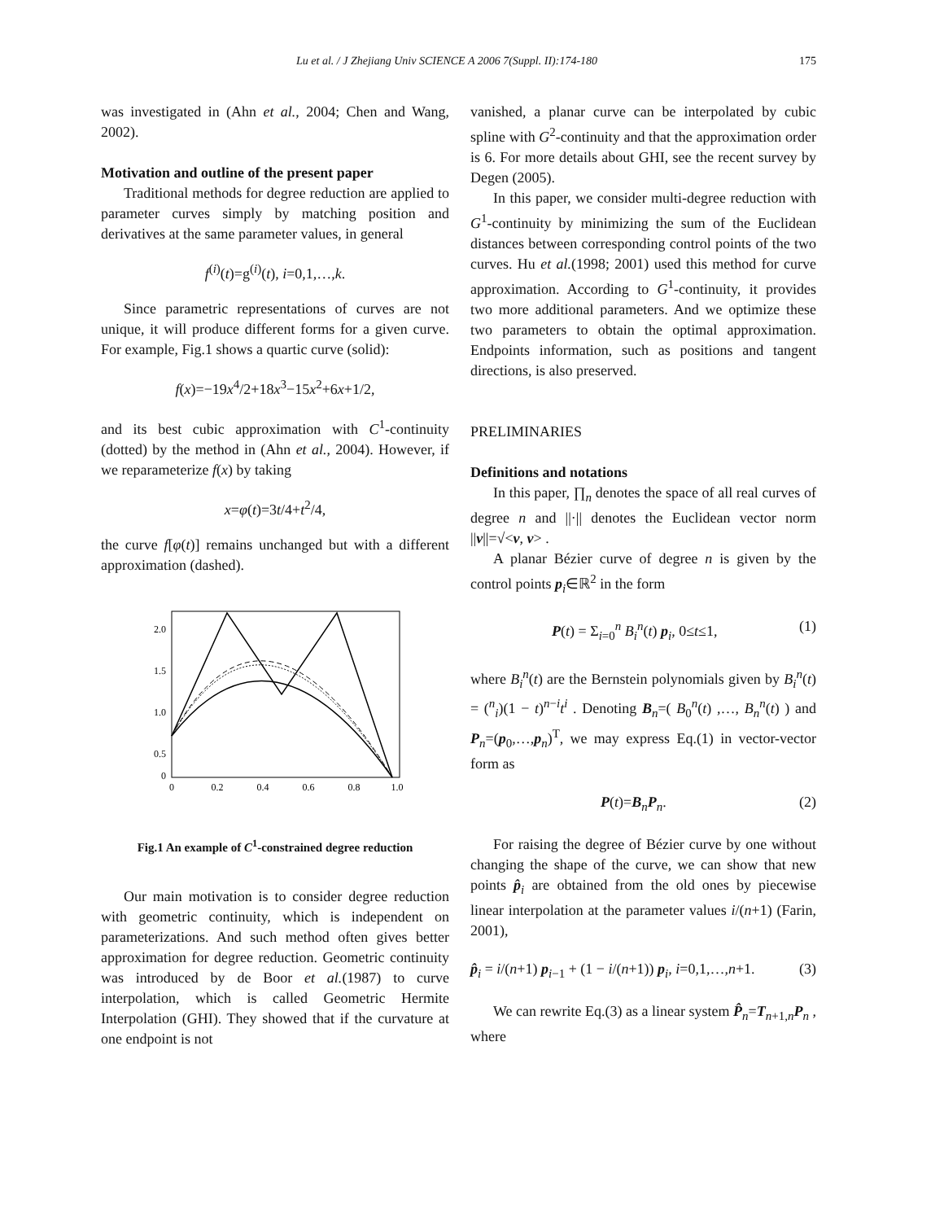Lu et al. / J Zhejiang Univ SCIENCE A 2006 7(Suppl. II):174-180 175
was investigated in (Ahn et al., 2004; Chen and Wang, 2002).
Motivation and outline of the present paper
Traditional methods for degree reduction are applied to parameter curves simply by matching position and derivatives at the same parameter values, in general
f<sup>(i)</sup>(t)=g<sup>(i)</sup>(t), i=0,1,…,k.
Since parametric representations of curves are not unique, it will produce different forms for a given curve. For example, Fig.1 shows a quartic curve (solid):
f(x)=−19x<sup>4</sup>/2+18x<sup>3</sup>−15x<sup>2</sup>+6x+1/2,
and its best cubic approximation with C<sup>1</sup>-continuity (dotted) by the method in (Ahn et al., 2004). However, if we reparameterize f(x) by taking
x=φ(t)=3t/4+t<sup>2</sup>/4,
the curve f[φ(t)] remains unchanged but with a different approximation (dashed).
2.0
1.5
1.0
0.5
0
0
0.2
0.4
0.6
0.8
1.0
Fig.1 An example of C<sup>1</sup>-constrained degree reduction
Our main motivation is to consider degree reduction with geometric continuity, which is independent on parameterizations. And such method often gives better approximation for degree reduction. Geometric continuity was introduced by de Boor et al.(1987) to curve interpolation, which is called Geometric Hermite Interpolation (GHI). They showed that if the curvature at one endpoint is not
vanished, a planar curve can be interpolated by cubic spline with G<sup>2</sup>-continuity and that the approximation order is 6. For more details about GHI, see the recent survey by Degen (2005).
In this paper, we consider multi-degree reduction with G<sup>1</sup>-continuity by minimizing the sum of the Euclidean distances between corresponding control points of the two curves. Hu et al.(1998; 2001) used this method for curve approximation. According to G<sup>1</sup>-continuity, it provides two more additional parameters. And we optimize these two parameters to obtain the optimal approximation. Endpoints information, such as positions and tangent directions, is also preserved.
PRELIMINARIES
Definitions and notations
In this paper, ∏<sub>n</sub> denotes the space of all real curves of degree n and ||·|| denotes the Euclidean vector norm ||v||=√<v, v> .
A planar Bézier curve of degree n is given by the control points p<sub>i</sub>∈ℝ<sup>2</sup> in the form
P(t) = Σ<sub>i=0</sub><sup>n</sup> B<sub>i</sub><sup>n</sup>(t) p<sub>i</sub>, 0≤t≤1, (1)
where B<sub>i</sub><sup>n</sup>(t) are the Bernstein polynomials given by B<sub>i</sub><sup>n</sup>(t) = (<sup>n</sup><sub>i</sub>)(1 − t)<sup>n−i</sup>t<sup>i</sup> . Denoting B<sub>n</sub>=( B<sub>0</sub><sup>n</sup>(t) ,…, B<sub>n</sub><sup>n</sup>(t) ) and P<sub>n</sub>=(p<sub>0</sub>,…,p<sub>n</sub>)<sup>T</sup>, we may express Eq.(1) in vector-vector form as
P(t)=B<sub>n</sub>P<sub>n</sub>. (2)
For raising the degree of Bézier curve by one without changing the shape of the curve, we can show that new points p̂<sub>i</sub> are obtained from the old ones by piecewise linear interpolation at the parameter values i/(n+1) (Farin, 2001),
p̂<sub>i</sub> = i/(n+1) p<sub>i−1</sub> + (1 − i/(n+1)) p<sub>i</sub>, i=0,1,…,n+1. (3)
We can rewrite Eq.(3) as a linear system P̂<sub>n</sub>=T<sub>n+1,n</sub>P<sub>n</sub> , where